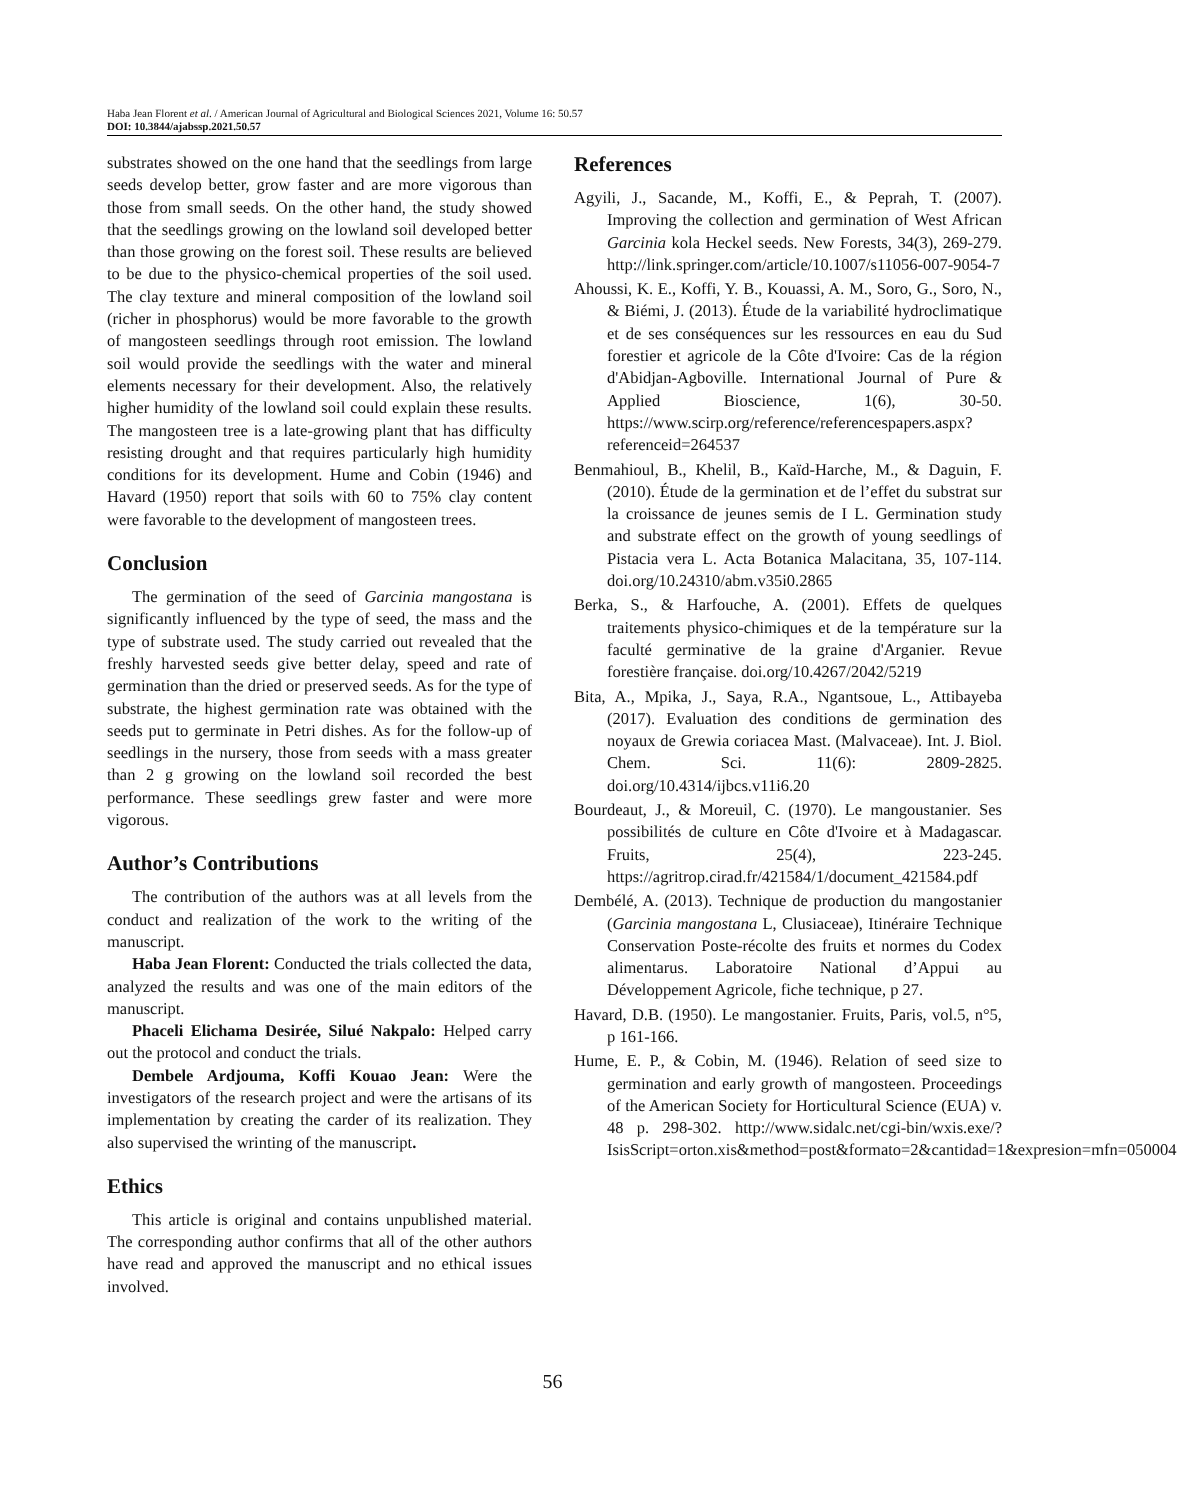Haba Jean Florent et al. / American Journal of Agricultural and Biological Sciences 2021, Volume 16: 50.57
DOI: 10.3844/ajabssp.2021.50.57
substrates showed on the one hand that the seedlings from large seeds develop better, grow faster and are more vigorous than those from small seeds. On the other hand, the study showed that the seedlings growing on the lowland soil developed better than those growing on the forest soil. These results are believed to be due to the physico-chemical properties of the soil used. The clay texture and mineral composition of the lowland soil (richer in phosphorus) would be more favorable to the growth of mangosteen seedlings through root emission. The lowland soil would provide the seedlings with the water and mineral elements necessary for their development. Also, the relatively higher humidity of the lowland soil could explain these results. The mangosteen tree is a late-growing plant that has difficulty resisting drought and that requires particularly high humidity conditions for its development. Hume and Cobin (1946) and Havard (1950) report that soils with 60 to 75% clay content were favorable to the development of mangosteen trees.
Conclusion
The germination of the seed of Garcinia mangostana is significantly influenced by the type of seed, the mass and the type of substrate used. The study carried out revealed that the freshly harvested seeds give better delay, speed and rate of germination than the dried or preserved seeds. As for the type of substrate, the highest germination rate was obtained with the seeds put to germinate in Petri dishes. As for the follow-up of seedlings in the nursery, those from seeds with a mass greater than 2 g growing on the lowland soil recorded the best performance. These seedlings grew faster and were more vigorous.
Author’s Contributions
The contribution of the authors was at all levels from the conduct and realization of the work to the writing of the manuscript.
Haba Jean Florent: Conducted the trials collected the data, analyzed the results and was one of the main editors of the manuscript.
Phaceli Elichama Desirée, Silué Nakpalo: Helped carry out the protocol and conduct the trials.
Dembele Ardjouma, Koffi Kouao Jean: Were the investigators of the research project and were the artisans of its implementation by creating the carder of its realization. They also supervised the wrinting of the manuscript.
Ethics
This article is original and contains unpublished material. The corresponding author confirms that all of the other authors have read and approved the manuscript and no ethical issues involved.
References
Agyili, J., Sacande, M., Koffi, E., & Peprah, T. (2007). Improving the collection and germination of West African Garcinia kola Heckel seeds. New Forests, 34(3), 269-279. http://link.springer.com/article/10.1007/s11056-007-9054-7
Ahoussi, K. E., Koffi, Y. B., Kouassi, A. M., Soro, G., Soro, N., & Biémi, J. (2013). Étude de la variabilité hydroclimatique et de ses conséquences sur les ressources en eau du Sud forestier et agricole de la Côte d'Ivoire: Cas de la région d'Abidjan-Agboville. International Journal of Pure & Applied Bioscience, 1(6), 30-50. https://www.scirp.org/reference/referencespapers.aspx?referenceid=264537
Benmahioul, B., Khelil, B., Kaïd-Harche, M., & Daguin, F. (2010). Étude de la germination et de l’effet du substrat sur la croissance de jeunes semis de I L. Germination study and substrate effect on the growth of young seedlings of Pistacia vera L. Acta Botanica Malacitana, 35, 107-114. doi.org/10.24310/abm.v35i0.2865
Berka, S., & Harfouche, A. (2001). Effets de quelques traitements physico-chimiques et de la température sur la faculté germinative de la graine d'Arganier. Revue forestière française. doi.org/10.4267/2042/5219
Bita, A., Mpika, J., Saya, R.A., Ngantsoue, L., Attibayeba (2017). Evaluation des conditions de germination des noyaux de Grewia coriacea Mast. (Malvaceae). Int. J. Biol. Chem. Sci. 11(6): 2809-2825. doi.org/10.4314/ijbcs.v11i6.20
Bourdeaut, J., & Moreuil, C. (1970). Le mangoustanier. Ses possibilités de culture en Côte d'Ivoire et à Madagascar. Fruits, 25(4), 223-245. https://agritrop.cirad.fr/421584/1/document_421584.pdf
Dembélé, A. (2013). Technique de production du mangostanier (Garcinia mangostana L, Clusiaceae), Itinéraire Technique Conservation Poste-récolte des fruits et normes du Codex alimentarus. Laboratoire National d’Appui au Développement Agricole, fiche technique, p 27.
Havard, D.B. (1950). Le mangostanier. Fruits, Paris, vol.5, n°5, p 161-166.
Hume, E. P., & Cobin, M. (1946). Relation of seed size to germination and early growth of mangosteen. Proceedings of the American Society for Horticultural Science (EUA) v. 48 p. 298-302. http://www.sidalc.net/cgi-bin/wxis.exe/?IsisScript=orton.xis&method=post&formato=2&cantidad=1&expresion=mfn=050004
56